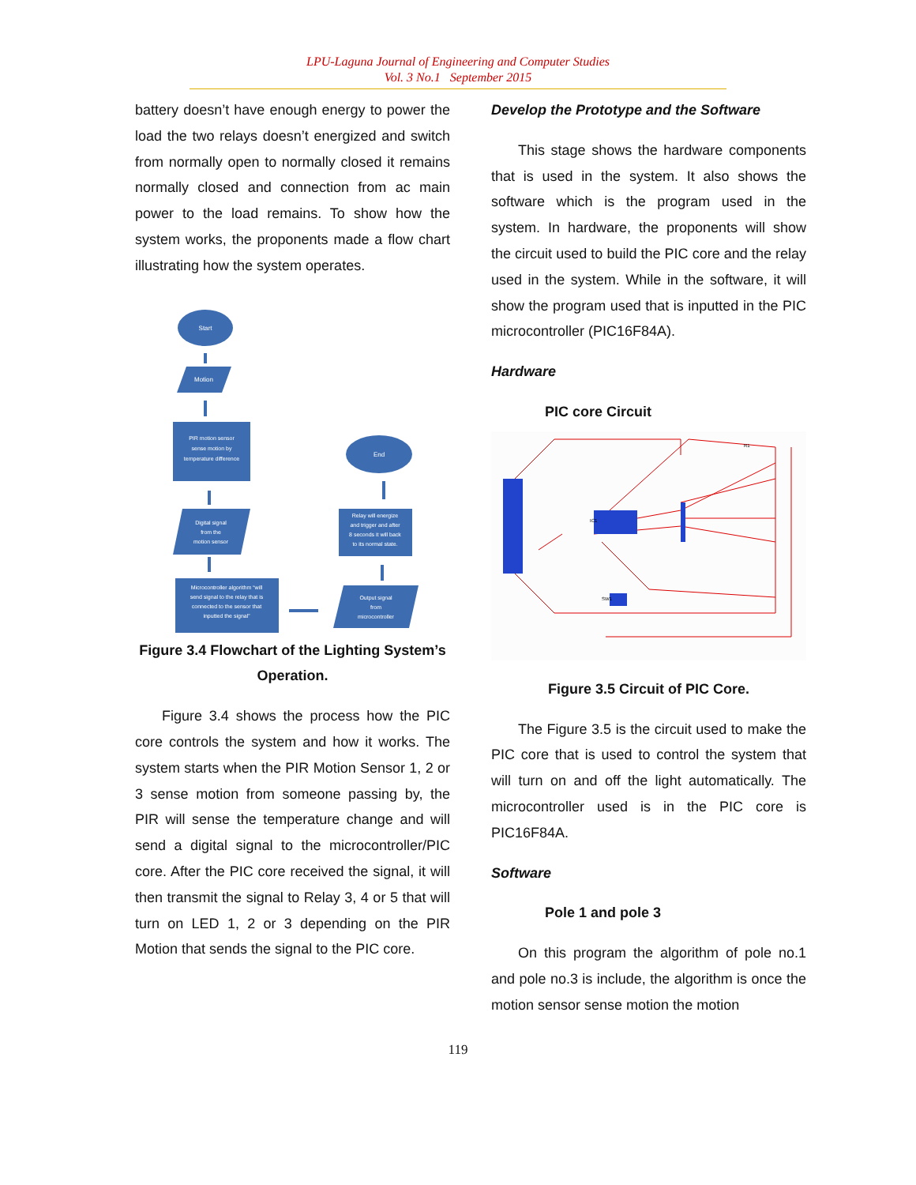LPU-Laguna Journal of Engineering and Computer Studies
Vol. 3 No.1 September 2015
battery doesn’t have enough energy to power the load the two relays doesn’t energized and switch from normally open to normally closed it remains normally closed and connection from ac main power to the load remains. To show how the system works, the proponents made a flow chart illustrating how the system operates.
Start
Motion
PIR motion sensor
sense motion by
temperature difference
Digital signal
from the
motion sensor
Microcontroller algorithm “will
send signal to the relay that is
connected to the sensor that
inputted the signal”
Output signal
from
microcontroller
Relay will energize
and trigger and after
8 seconds it will back
to its normal state.
End
Figure 3.4 Flowchart of the Lighting System’s Operation.
Figure 3.4 shows the process how the PIC core controls the system and how it works. The system starts when the PIR Motion Sensor 1, 2 or 3 sense motion from someone passing by, the PIR will sense the temperature change and will send a digital signal to the microcontroller/PIC core. After the PIC core received the signal, it will then transmit the signal to Relay 3, 4 or 5 that will turn on LED 1, 2 or 3 depending on the PIR Motion that sends the signal to the PIC core.
Develop the Prototype and the Software
This stage shows the hardware components that is used in the system. It also shows the software which is the program used in the system. In hardware, the proponents will show the circuit used to build the PIC core and the relay used in the system. While in the software, it will show the program used that is inputted in the PIC microcontroller (PIC16F84A).
Hardware
PIC core Circuit
SW1
R1
IC1
Figure 3.5 Circuit of PIC Core.
The Figure 3.5 is the circuit used to make the PIC core that is used to control the system that will turn on and off the light automatically. The microcontroller used is in the PIC core is PIC16F84A.
Software
Pole 1 and pole 3
On this program the algorithm of pole no.1 and pole no.3 is include, the algorithm is once the motion sensor sense motion the motion
119